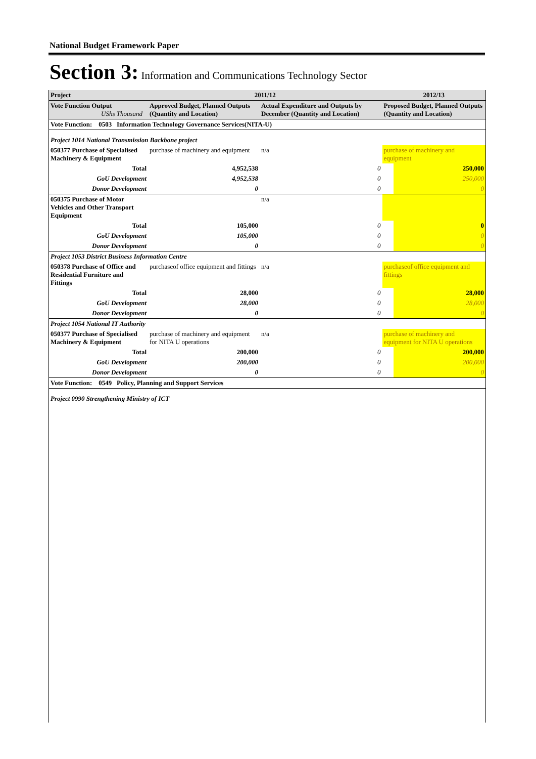National Budget Framework Paper
Section 3: Information and Communications Technology Sector
| Project | 2011/12 | | | 2012/13 | |
| --- | --- | --- | --- | --- | --- |
| Vote Function Output UShs Thousand | Approved Budget, Planned Outputs (Quantity and Location) | Actual Expenditure and Outputs by December (Quantity and Location) | | Proposed Budget, Planned Outputs (Quantity and Location) | |
| Vote Function: 0503 Information Technology Governance Services(NITA-U) | | | | | |
| Project 1014 National Transmission Backbone project | | | | | |
| 050377 Purchase of Specialised Machinery & Equipment | purchase of machinery and equipment | n/a | | purchase of machinery and equipment | |
| Total | 4,952,538 | | 0 | | 250,000 |
| GoU Development | 4,952,538 | | 0 | | 250,000 |
| Donor Development | 0 | | 0 | | 0 |
| 050375 Purchase of Motor Vehicles and Other Transport Equipment | | n/a | | | |
| Total | 105,000 | | 0 | | 0 |
| GoU Development | 105,000 | | 0 | | 0 |
| Donor Development | 0 | | 0 | | 0 |
| Project 1053 District Business Information Centre | | | | | |
| 050378 Purchase of Office and Residential Furniture and Fittings | purchaseof office equipment and fittings | n/a | | purchaseof office equipment and fittings | |
| Total | 28,000 | | 0 | | 28,000 |
| GoU Development | 28,000 | | 0 | | 28,000 |
| Donor Development | 0 | | 0 | | 0 |
| Project 1054 National IT Authority | | | | | |
| 050377 Purchase of Specialised Machinery & Equipment | purchase of machinery and equipment for NITA U operations | n/a | | purchase of machinery and equipment for NITA U operations | |
| Total | 200,000 | | 0 | | 200,000 |
| GoU Development | 200,000 | | 0 | | 200,000 |
| Donor Development | 0 | | 0 | | 0 |
| Vote Function: 0549 Policy, Planning and Support Services | | | | | |
| Project 0990 Strengthening Ministry of ICT | | | | | |